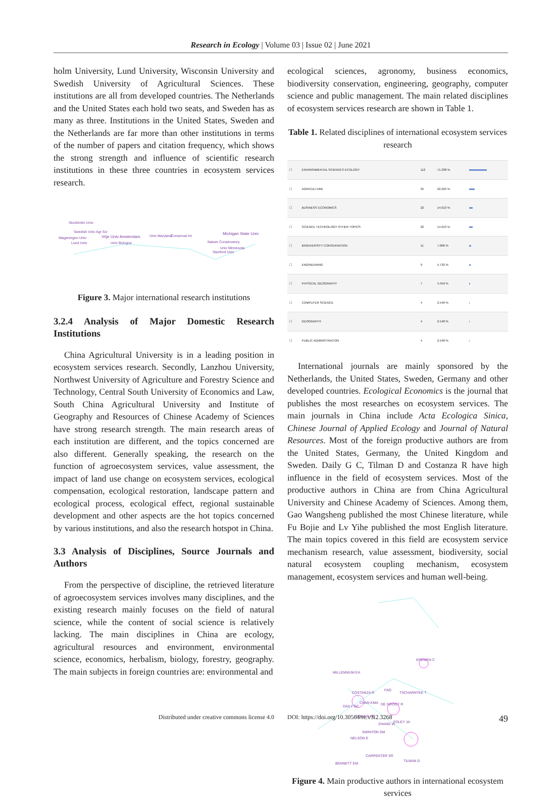Research in Ecology | Volume 03 | Issue 02 | June 2021
holm University, Lund University, Wisconsin University and Swedish University of Agricultural Sciences. These institutions are all from developed countries. The Netherlands and the United States each hold two seats, and Sweden has as many as three. Institutions in the United States, Sweden and the Netherlands are far more than other institutions in terms of the number of papers and citation frequency, which shows the strong strength and influence of scientific research institutions in these three countries in ecosystem services research.
Stockholm Univ
Swedish Univ Agr Sci
Wageningen Univ
Lund Univ
Vrije Univ Amsterdam
Univ Maryland
Conservat Int
Univ Bologna
Michigan State Univ
Nature Conservancy
Univ Minnesota
Stanford Univ
Figure 3. Major international research institutions
3.2.4 Analysis of Major Domestic Research Institutions
China Agricultural University is in a leading position in ecosystem services research. Secondly, Lanzhou University, Northwest University of Agriculture and Forestry Science and Technology, Central South University of Economics and Law, South China Agricultural University and Institute of Geography and Resources of Chinese Academy of Sciences have strong research strength. The main research areas of each institution are different, and the topics concerned are also different. Generally speaking, the research on the function of agroecosystem services, value assessment, the impact of land use change on ecosystem services, ecological compensation, ecological restoration, landscape pattern and ecological process, ecological effect, regional sustainable development and other aspects are the hot topics concerned by various institutions, and also the research hotspot in China.
3.3 Analysis of Disciplines, Source Journals and Authors
From the perspective of discipline, the retrieved literature of agroecosystem services involves many disciplines, and the existing research mainly focuses on the field of natural science, while the content of social science is relatively lacking. The main disciplines in China are ecology, agricultural resources and environment, environmental science, economics, herbalism, biology, forestry, geography. The main subjects in foreign countries are: environmental and
ecological sciences, agronomy, business economics, biodiversity conservation, engineering, geography, computer science and public management. The main related disciplines of ecosystem services research are shown in Table 1.
Table 1. Related disciplines of international ecosystem services research
| ☐ | ENVIRONMENTAL SCIENCES ECOLOGY | 112 | 71.338 % | |
| ☐ | AGRICULTURE | 35 | 22.293 % | |
| ☐ | BUSINESS ECONOMICS | 22 | 14.013 % | |
| ☐ | SCIENCE TECHNOLOGY OTHER TOPICS | 22 | 14.013 % | |
| ☐ | BIODIVERSITY CONSERVATION | 11 | 7.006 % | |
| ☐ | ENGINEERING | 9 | 5.732 % | |
| ☐ | PHYSICAL GEOGRAPHY | 7 | 4.459 % | |
| ☐ | COMPUTER SCIENCE | 4 | 2.548 % | |
| ☐ | GEOGRAPHY | 4 | 2.548 % | |
| ☐ | PUBLIC ADMINISTRATION | 4 | 2.548 % | |
International journals are mainly sponsored by the Netherlands, the United States, Sweden, Germany and other developed countries. Ecological Economics is the journal that publishes the most researches on ecosystem services. The main journals in China include Acta Ecologica Sinica, Chinese Journal of Applied Ecology and Journal of Natural Resources. Most of the foreign productive authors are from the United States, Germany, the United Kingdom and Sweden. Daily G C, Tilman D and Costanza R have high influence in the field of ecosystem services. Most of the productive authors in China are from China Agricultural University and Chinese Academy of Sciences. Among them, Gao Wangsheng published the most Chinese literature, while Fu Bojie and Lv Yihe published the most English literature. The main topics covered in this field are ecosystem service mechanism research, value assessment, biodiversity, social natural ecosystem coupling mechanism, ecosystem management, ecosystem services and human well-being.
KREMEN C
MILLENNIUM EA
COSTANZA R
FAO
TSCHARNTKE T
CHAN KMA
DAILY GC
DE GROOT R
POWER AG
FOLEY JA
ZHANG W
SWINTON SM
NELSON E
CARPENTER SR
TILMAN D
BENNETT EM
Figure 4. Main productive authors in international ecosystem services
Distributed under creative commons license 4.0 DOI: https://doi.org/10.30564/re.v3i2.3268 49